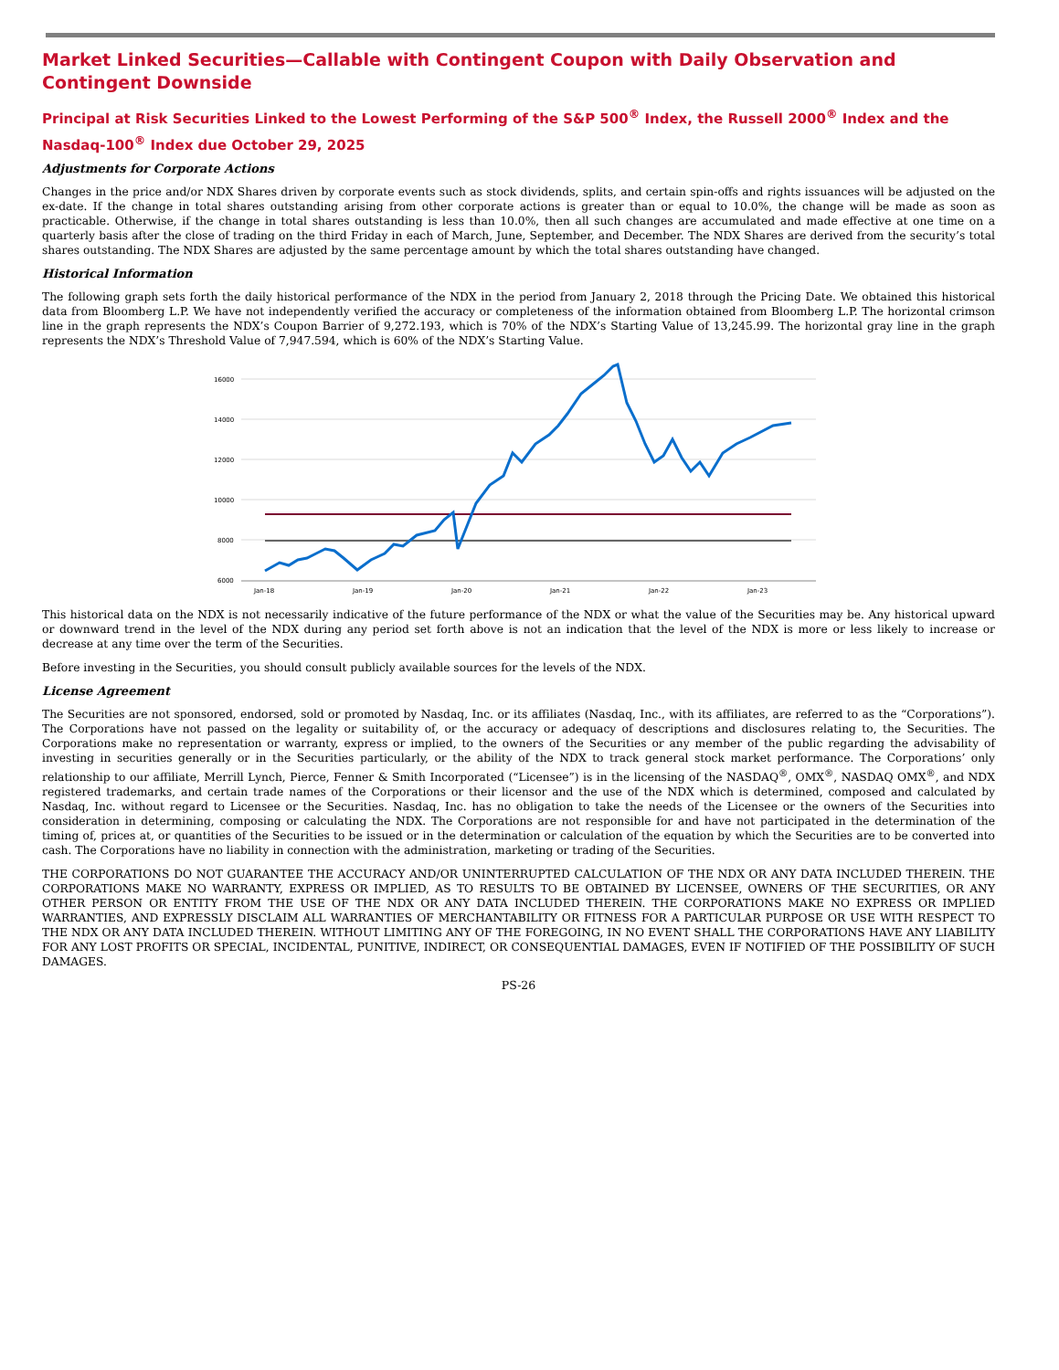Market Linked Securities—Callable with Contingent Coupon with Daily Observation and Contingent Downside
Principal at Risk Securities Linked to the Lowest Performing of the S&P 500<sup>®</sup> Index, the Russell 2000<sup>®</sup> Index and the Nasdaq-100<sup>®</sup> Index due October 29, 2025
Adjustments for Corporate Actions
Changes in the price and/or NDX Shares driven by corporate events such as stock dividends, splits, and certain spin-offs and rights issuances will be adjusted on the ex-date. If the change in total shares outstanding arising from other corporate actions is greater than or equal to 10.0%, the change will be made as soon as practicable. Otherwise, if the change in total shares outstanding is less than 10.0%, then all such changes are accumulated and made effective at one time on a quarterly basis after the close of trading on the third Friday in each of March, June, September, and December. The NDX Shares are derived from the security’s total shares outstanding. The NDX Shares are adjusted by the same percentage amount by which the total shares outstanding have changed.
Historical Information
The following graph sets forth the daily historical performance of the NDX in the period from January 2, 2018 through the Pricing Date. We obtained this historical data from Bloomberg L.P. We have not independently verified the accuracy or completeness of the information obtained from Bloomberg L.P. The horizontal crimson line in the graph represents the NDX’s Coupon Barrier of 9,272.193, which is 70% of the NDX’s Starting Value of 13,245.99. The horizontal gray line in the graph represents the NDX’s Threshold Value of 7,947.594, which is 60% of the NDX’s Starting Value.
16000
14000
12000
10000
8000
6000
Jan-18
Jan-19
Jan-20
Jan-21
Jan-22
Jan-23
This historical data on the NDX is not necessarily indicative of the future performance of the NDX or what the value of the Securities may be. Any historical upward or downward trend in the level of the NDX during any period set forth above is not an indication that the level of the NDX is more or less likely to increase or decrease at any time over the term of the Securities.
Before investing in the Securities, you should consult publicly available sources for the levels of the NDX.
License Agreement
The Securities are not sponsored, endorsed, sold or promoted by Nasdaq, Inc. or its affiliates (Nasdaq, Inc., with its affiliates, are referred to as the “Corporations”). The Corporations have not passed on the legality or suitability of, or the accuracy or adequacy of descriptions and disclosures relating to, the Securities. The Corporations make no representation or warranty, express or implied, to the owners of the Securities or any member of the public regarding the advisability of investing in securities generally or in the Securities particularly, or the ability of the NDX to track general stock market performance. The Corporations’ only relationship to our affiliate, Merrill Lynch, Pierce, Fenner & Smith Incorporated (“Licensee”) is in the licensing of the NASDAQ<sup>®</sup>, OMX<sup>®</sup>, NASDAQ OMX<sup>®</sup>, and NDX registered trademarks, and certain trade names of the Corporations or their licensor and the use of the NDX which is determined, composed and calculated by Nasdaq, Inc. without regard to Licensee or the Securities. Nasdaq, Inc. has no obligation to take the needs of the Licensee or the owners of the Securities into consideration in determining, composing or calculating the NDX. The Corporations are not responsible for and have not participated in the determination of the timing of, prices at, or quantities of the Securities to be issued or in the determination or calculation of the equation by which the Securities are to be converted into cash. The Corporations have no liability in connection with the administration, marketing or trading of the Securities.
THE CORPORATIONS DO NOT GUARANTEE THE ACCURACY AND/OR UNINTERRUPTED CALCULATION OF THE NDX OR ANY DATA INCLUDED THEREIN. THE CORPORATIONS MAKE NO WARRANTY, EXPRESS OR IMPLIED, AS TO RESULTS TO BE OBTAINED BY LICENSEE, OWNERS OF THE SECURITIES, OR ANY OTHER PERSON OR ENTITY FROM THE USE OF THE NDX OR ANY DATA INCLUDED THEREIN. THE CORPORATIONS MAKE NO EXPRESS OR IMPLIED WARRANTIES, AND EXPRESSLY DISCLAIM ALL WARRANTIES OF MERCHANTABILITY OR FITNESS FOR A PARTICULAR PURPOSE OR USE WITH RESPECT TO THE NDX OR ANY DATA INCLUDED THEREIN. WITHOUT LIMITING ANY OF THE FOREGOING, IN NO EVENT SHALL THE CORPORATIONS HAVE ANY LIABILITY FOR ANY LOST PROFITS OR SPECIAL, INCIDENTAL, PUNITIVE, INDIRECT, OR CONSEQUENTIAL DAMAGES, EVEN IF NOTIFIED OF THE POSSIBILITY OF SUCH DAMAGES.
PS-26